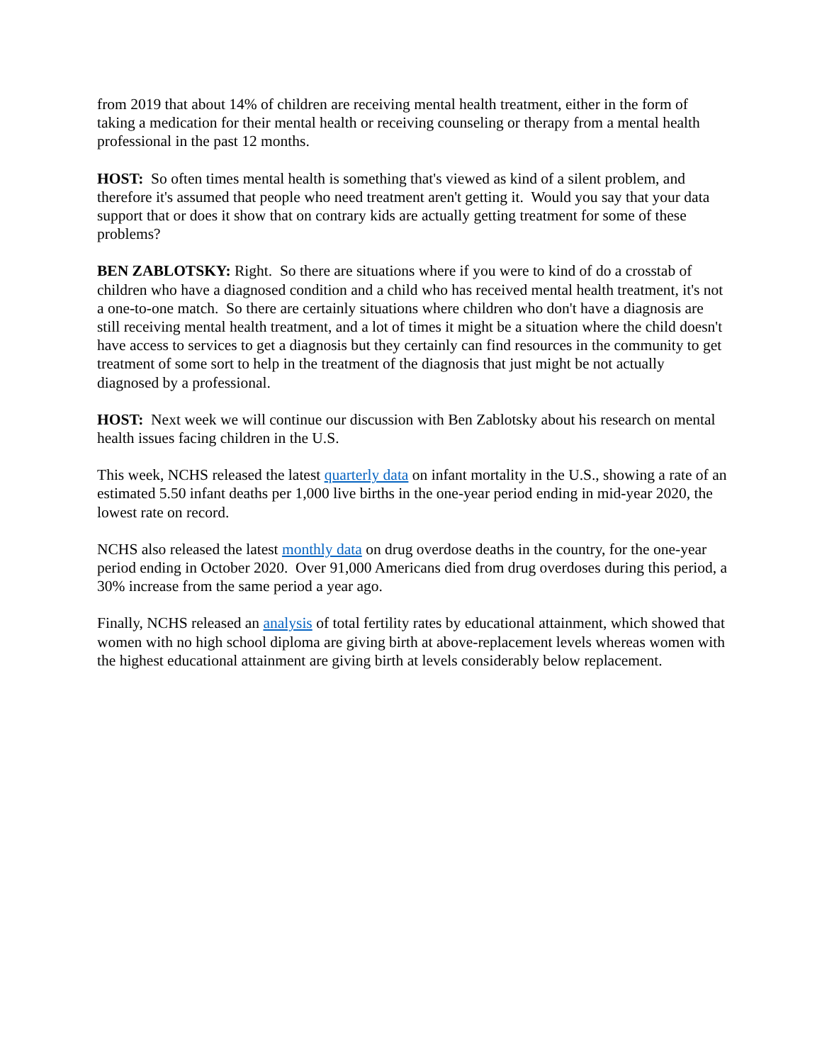from 2019 that about 14% of children are receiving mental health treatment, either in the form of taking a medication for their mental health or receiving counseling or therapy from a mental health professional in the past 12 months.
HOST: So often times mental health is something that's viewed as kind of a silent problem, and therefore it's assumed that people who need treatment aren't getting it. Would you say that your data support that or does it show that on contrary kids are actually getting treatment for some of these problems?
BEN ZABLOTSKY: Right. So there are situations where if you were to kind of do a crosstab of children who have a diagnosed condition and a child who has received mental health treatment, it's not a one-to-one match. So there are certainly situations where children who don't have a diagnosis are still receiving mental health treatment, and a lot of times it might be a situation where the child doesn't have access to services to get a diagnosis but they certainly can find resources in the community to get treatment of some sort to help in the treatment of the diagnosis that just might be not actually diagnosed by a professional.
HOST: Next week we will continue our discussion with Ben Zablotsky about his research on mental health issues facing children in the U.S.
This week, NCHS released the latest quarterly data on infant mortality in the U.S., showing a rate of an estimated 5.50 infant deaths per 1,000 live births in the one-year period ending in mid-year 2020, the lowest rate on record.
NCHS also released the latest monthly data on drug overdose deaths in the country, for the one-year period ending in October 2020. Over 91,000 Americans died from drug overdoses during this period, a 30% increase from the same period a year ago.
Finally, NCHS released an analysis of total fertility rates by educational attainment, which showed that women with no high school diploma are giving birth at above-replacement levels whereas women with the highest educational attainment are giving birth at levels considerably below replacement.